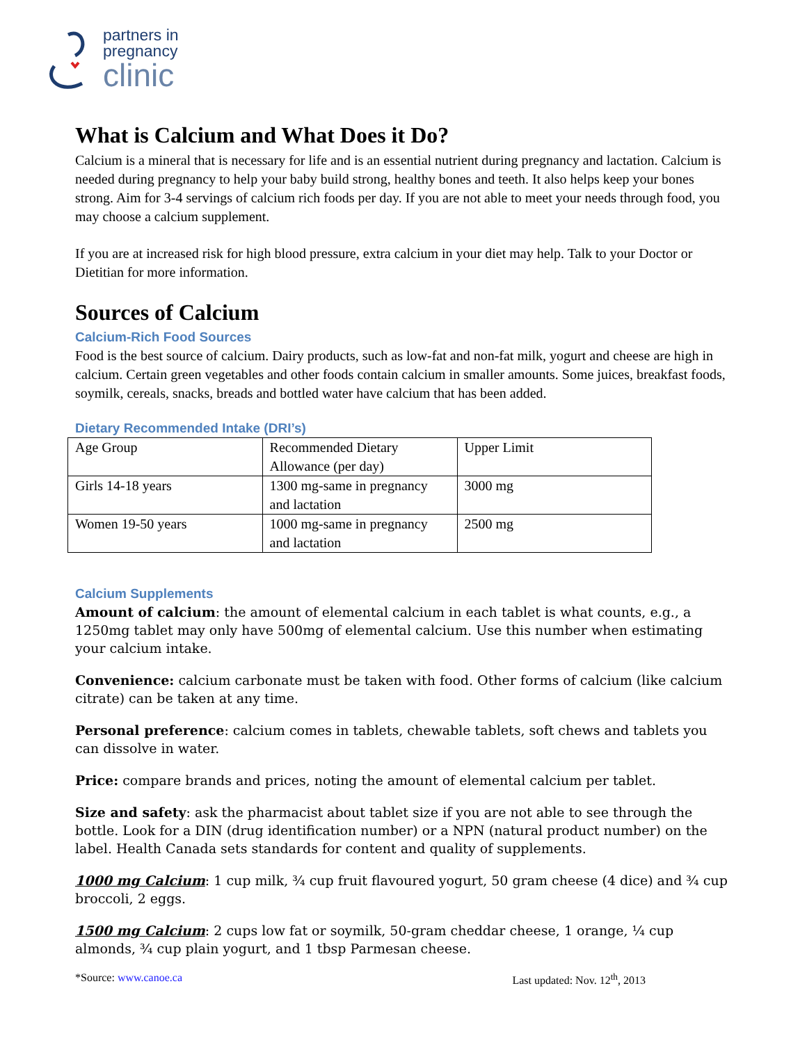partners in
pregnancy
clinic
What is Calcium and What Does it Do?
Calcium is a mineral that is necessary for life and is an essential nutrient during pregnancy and lactation. Calcium is needed during pregnancy to help your baby build strong, healthy bones and teeth. It also helps keep your bones strong. Aim for 3-4 servings of calcium rich foods per day. If you are not able to meet your needs through food, you may choose a calcium supplement.
If you are at increased risk for high blood pressure, extra calcium in your diet may help. Talk to your Doctor or Dietitian for more information.
Sources of Calcium
Calcium-Rich Food Sources
Food is the best source of calcium. Dairy products, such as low-fat and non-fat milk, yogurt and cheese are high in calcium. Certain green vegetables and other foods contain calcium in smaller amounts. Some juices, breakfast foods, soymilk, cereals, snacks, breads and bottled water have calcium that has been added.
Dietary Recommended Intake (DRI’s)
| Age Group | Recommended Dietary Allowance (per day) | Upper Limit |
| Girls 14-18 years | 1300 mg-same in pregnancy and lactation | 3000 mg |
| Women 19-50 years | 1000 mg-same in pregnancy and lactation | 2500 mg |
Calcium Supplements
Amount of calcium: the amount of elemental calcium in each tablet is what counts, e.g., a 1250mg tablet may only have 500mg of elemental calcium. Use this number when estimating your calcium intake.
Convenience: calcium carbonate must be taken with food. Other forms of calcium (like calcium citrate) can be taken at any time.
Personal preference: calcium comes in tablets, chewable tablets, soft chews and tablets you can dissolve in water.
Price: compare brands and prices, noting the amount of elemental calcium per tablet.
Size and safety: ask the pharmacist about tablet size if you are not able to see through the bottle. Look for a DIN (drug identification number) or a NPN (natural product number) on the label. Health Canada sets standards for content and quality of supplements.
1000 mg Calcium: 1 cup milk, ¾ cup fruit flavoured yogurt, 50 gram cheese (4 dice) and ¾ cup broccoli, 2 eggs.
1500 mg Calcium: 2 cups low fat or soymilk, 50-gram cheddar cheese, 1 orange, ¼ cup almonds, ¾ cup plain yogurt, and 1 tbsp Parmesan cheese.
*Source: www.canoe.ca Last updated: Nov. 12<sup>th</sup>, 2013